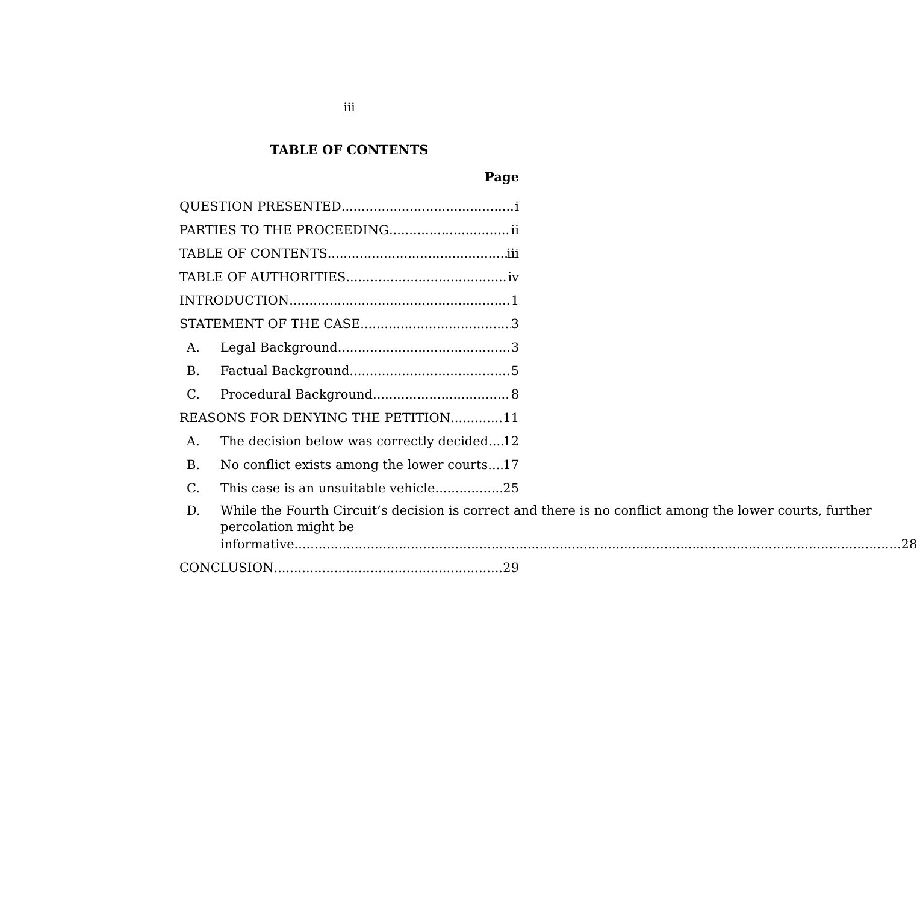iii
TABLE OF CONTENTS
Page
QUESTION PRESENTED i
PARTIES TO THE PROCEEDING ii
TABLE OF CONTENTS iii
TABLE OF AUTHORITIES iv
INTRODUCTION 1
STATEMENT OF THE CASE 3
A. Legal Background 3
B. Factual Background 5
C. Procedural Background 8
REASONS FOR DENYING THE PETITION 11
A. The decision below was correctly decided. 12
B. No conflict exists among the lower courts. 17
C. This case is an unsuitable vehicle. 25
D. While the Fourth Circuit’s decision is correct and there is no conflict among the lower courts, further percolation might be
informative. 28
CONCLUSION 29